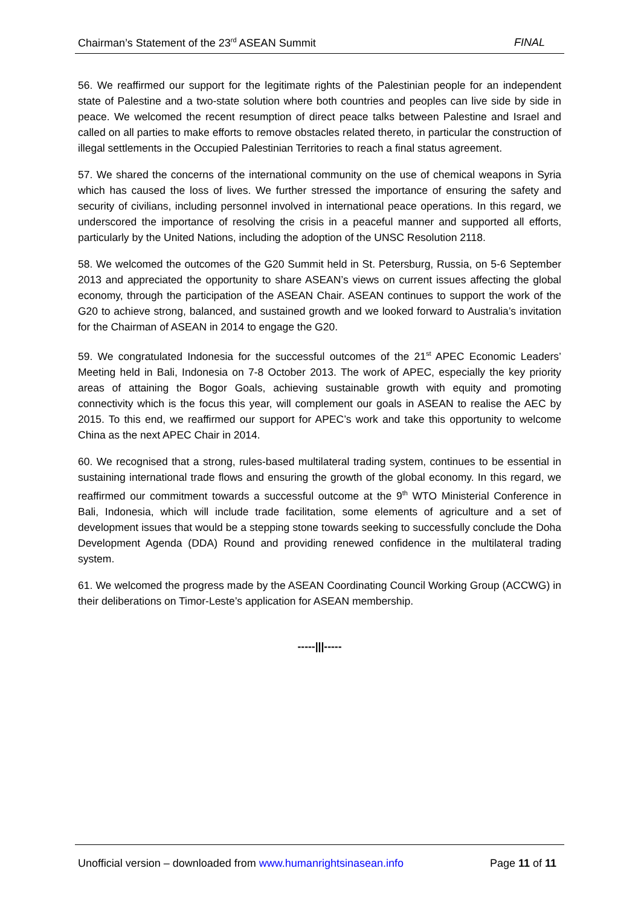Chairman’s Statement of the 23<sup>rd</sup> ASEAN Summit FINAL
56. We reaffirmed our support for the legitimate rights of the Palestinian people for an independent state of Palestine and a two-state solution where both countries and peoples can live side by side in peace. We welcomed the recent resumption of direct peace talks between Palestine and Israel and called on all parties to make efforts to remove obstacles related thereto, in particular the construction of illegal settlements in the Occupied Palestinian Territories to reach a final status agreement.
57. We shared the concerns of the international community on the use of chemical weapons in Syria which has caused the loss of lives. We further stressed the importance of ensuring the safety and security of civilians, including personnel involved in international peace operations. In this regard, we underscored the importance of resolving the crisis in a peaceful manner and supported all efforts, particularly by the United Nations, including the adoption of the UNSC Resolution 2118.
58. We welcomed the outcomes of the G20 Summit held in St. Petersburg, Russia, on 5-6 September 2013 and appreciated the opportunity to share ASEAN’s views on current issues affecting the global economy, through the participation of the ASEAN Chair. ASEAN continues to support the work of the G20 to achieve strong, balanced, and sustained growth and we looked forward to Australia’s invitation for the Chairman of ASEAN in 2014 to engage the G20.
59. We congratulated Indonesia for the successful outcomes of the 21<sup>st</sup> APEC Economic Leaders’ Meeting held in Bali, Indonesia on 7-8 October 2013. The work of APEC, especially the key priority areas of attaining the Bogor Goals, achieving sustainable growth with equity and promoting connectivity which is the focus this year, will complement our goals in ASEAN to realise the AEC by 2015. To this end, we reaffirmed our support for APEC’s work and take this opportunity to welcome China as the next APEC Chair in 2014.
60. We recognised that a strong, rules-based multilateral trading system, continues to be essential in sustaining international trade flows and ensuring the growth of the global economy. In this regard, we reaffirmed our commitment towards a successful outcome at the 9<sup>th</sup> WTO Ministerial Conference in Bali, Indonesia, which will include trade facilitation, some elements of agriculture and a set of development issues that would be a stepping stone towards seeking to successfully conclude the Doha Development Agenda (DDA) Round and providing renewed confidence in the multilateral trading system.
61. We welcomed the progress made by the ASEAN Coordinating Council Working Group (ACCWG) in their deliberations on Timor-Leste’s application for ASEAN membership.
-----|||-----
Unofficial version – downloaded from www.humanrightsinasean.info Page 11 of 11